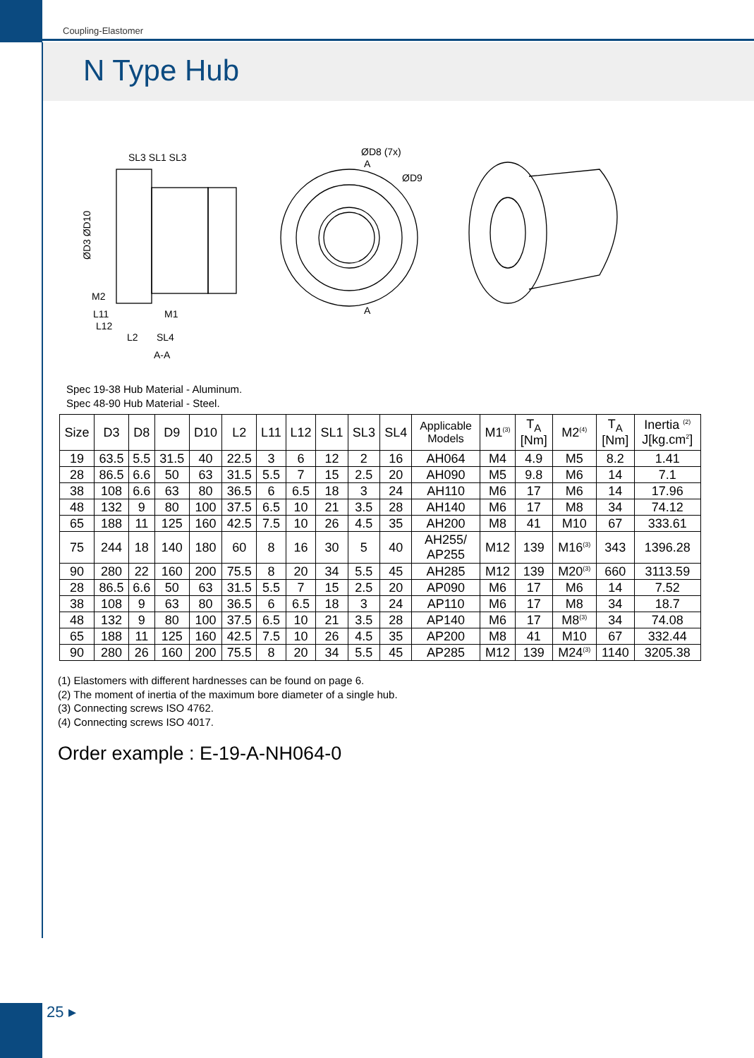Coupling-Elastomer
N Type Hub
SL3 SL1 SL3
ØD3 ØD10
M2
M1
L11
L12
L2
SL4
A-A
ØD8 (7x)
A
ØD9
A
Spec 19-38 Hub Material - Aluminum.
Spec 48-90 Hub Material - Steel.
| Size | D3 | D8 | D9 | D10 | L2 | L11 | L12 | SL1 | SL3 | SL4 | Applicable Models | M1<sup>(3)</sup> | T<sub>A</sub> [Nm] | M2<sup>(4)</sup> | T<sub>A</sub> [Nm] | Inertia <sup>(2)</sup> J[kg.cm<sup>2</sup>] |
| --- | --- | --- | --- | --- | --- | --- | --- | --- | --- | --- | --- | --- | --- | --- | --- | --- |
| 19 | 63.5 | 5.5 | 31.5 | 40 | 22.5 | 3 | 6 | 12 | 2 | 16 | AH064 | M4 | 4.9 | M5 | 8.2 | 1.41 |
| 28 | 86.5 | 6.6 | 50 | 63 | 31.5 | 5.5 | 7 | 15 | 2.5 | 20 | AH090 | M5 | 9.8 | M6 | 14 | 7.1 |
| 38 | 108 | 6.6 | 63 | 80 | 36.5 | 6 | 6.5 | 18 | 3 | 24 | AH110 | M6 | 17 | M6 | 14 | 17.96 |
| 48 | 132 | 9 | 80 | 100 | 37.5 | 6.5 | 10 | 21 | 3.5 | 28 | AH140 | M6 | 17 | M8 | 34 | 74.12 |
| 65 | 188 | 11 | 125 | 160 | 42.5 | 7.5 | 10 | 26 | 4.5 | 35 | AH200 | M8 | 41 | M10 | 67 | 333.61 |
| 75 | 244 | 18 | 140 | 180 | 60 | 8 | 16 | 30 | 5 | 40 | AH255/ AP255 | M12 | 139 | M16<sup>(3)</sup> | 343 | 1396.28 |
| 90 | 280 | 22 | 160 | 200 | 75.5 | 8 | 20 | 34 | 5.5 | 45 | AH285 | M12 | 139 | M20<sup>(3)</sup> | 660 | 3113.59 |
| 28 | 86.5 | 6.6 | 50 | 63 | 31.5 | 5.5 | 7 | 15 | 2.5 | 20 | AP090 | M6 | 17 | M6 | 14 | 7.52 |
| 38 | 108 | 9 | 63 | 80 | 36.5 | 6 | 6.5 | 18 | 3 | 24 | AP110 | M6 | 17 | M8 | 34 | 18.7 |
| 48 | 132 | 9 | 80 | 100 | 37.5 | 6.5 | 10 | 21 | 3.5 | 28 | AP140 | M6 | 17 | M8<sup>(3)</sup> | 34 | 74.08 |
| 65 | 188 | 11 | 125 | 160 | 42.5 | 7.5 | 10 | 26 | 4.5 | 35 | AP200 | M8 | 41 | M10 | 67 | 332.44 |
| 90 | 280 | 26 | 160 | 200 | 75.5 | 8 | 20 | 34 | 5.5 | 45 | AP285 | M12 | 139 | M24<sup>(3)</sup> | 1140 | 3205.38 |
(1) Elastomers with different hardnesses can be found on page 6.
(2) The moment of inertia of the maximum bore diameter of a single hub.
(3) Connecting screws ISO 4762.
(4) Connecting screws ISO 4017.
Order example : E-19-A-NH064-0
25 ▸